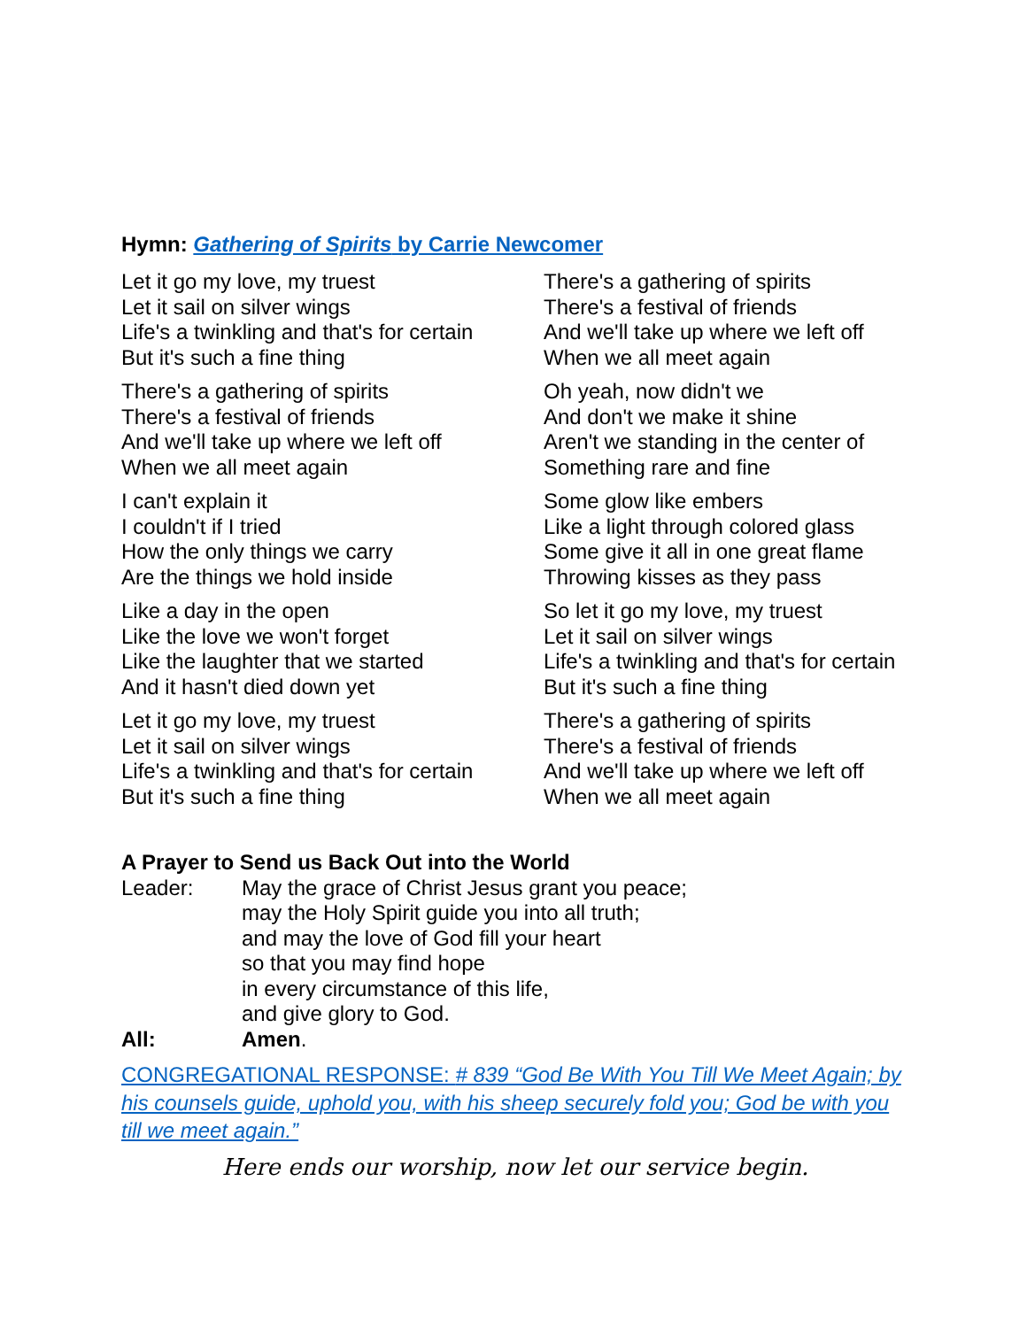Hymn: Gathering of Spirits by Carrie Newcomer
Let it go my love, my truest
Let it sail on silver wings
Life's a twinkling and that's for certain
But it's such a fine thing
There's a gathering of spirits
There's a festival of friends
And we'll take up where we left off
When we all meet again
I can't explain it
I couldn't if I tried
How the only things we carry
Are the things we hold inside
Like a day in the open
Like the love we won't forget
Like the laughter that we started
And it hasn't died down yet
Let it go my love, my truest
Let it sail on silver wings
Life's a twinkling and that's for certain
But it's such a fine thing
There's a gathering of spirits
There's a festival of friends
And we'll take up where we left off
When we all meet again
Oh yeah, now didn't we
And don't we make it shine
Aren't we standing in the center of
Something rare and fine
Some glow like embers
Like a light through colored glass
Some give it all in one great flame
Throwing kisses as they pass
So let it go my love, my truest
Let it sail on silver wings
Life's a twinkling and that's for certain
But it's such a fine thing
There's a gathering of spirits
There's a festival of friends
And we'll take up where we left off
When we all meet again
A Prayer to Send us Back Out into the World
Leader: May the grace of Christ Jesus grant you peace;
may the Holy Spirit guide you into all truth;
and may the love of God fill your heart
so that you may find hope
in every circumstance of this life,
and give glory to God.
All: Amen.
CONGREGATIONAL RESPONSE: # 839 “God Be With You Till We Meet Again; by his counsels guide, uphold you, with his sheep securely fold you; God be with you till we meet again.”
Here ends our worship, now let our service begin.